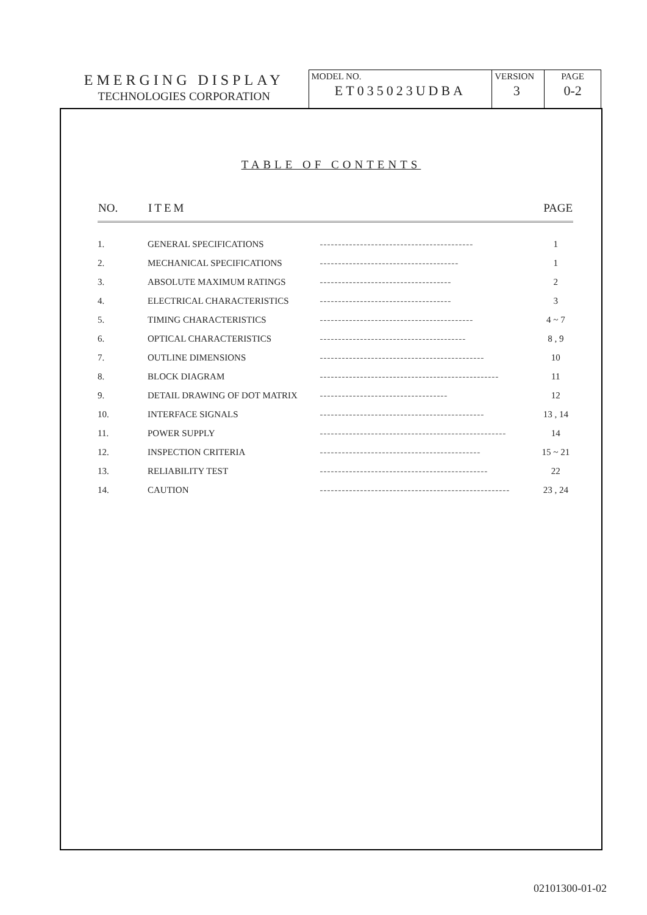EMERGING DISPLAY
TECHNOLOGIES CORPORATION
MODEL NO.
ET035023UDBA
VERSION
3
PAGE
0-2
TABLE OF CONTENTS
| NO. | ITEM | | PAGE |
| --- | --- | --- | --- |
| 1. | GENERAL SPECIFICATIONS | ------------------------------------------ | 1 |
| 2. | MECHANICAL SPECIFICATIONS | -------------------------------------- | 1 |
| 3. | ABSOLUTE MAXIMUM RATINGS | ------------------------------------ | 2 |
| 4. | ELECTRICAL CHARACTERISTICS | ------------------------------------ | 3 |
| 5. | TIMING CHARACTERISTICS | ------------------------------------------ | 4 ~ 7 |
| 6. | OPTICAL CHARACTERISTICS | ---------------------------------------- | 8 , 9 |
| 7. | OUTLINE DIMENSIONS | --------------------------------------------- | 10 |
| 8. | BLOCK DIAGRAM | ------------------------------------------------- | 11 |
| 9. | DETAIL DRAWING OF DOT MATRIX | ----------------------------------- | 12 |
| 10. | INTERFACE SIGNALS | --------------------------------------------- | 13 , 14 |
| 11. | POWER SUPPLY | --------------------------------------------------- | 14 |
| 12. | INSPECTION CRITERIA | -------------------------------------------- | 15 ~ 21 |
| 13. | RELIABILITY TEST | ---------------------------------------------- | 22 |
| 14. | CAUTION | ---------------------------------------------------- | 23 , 24 |
02101300-01-02